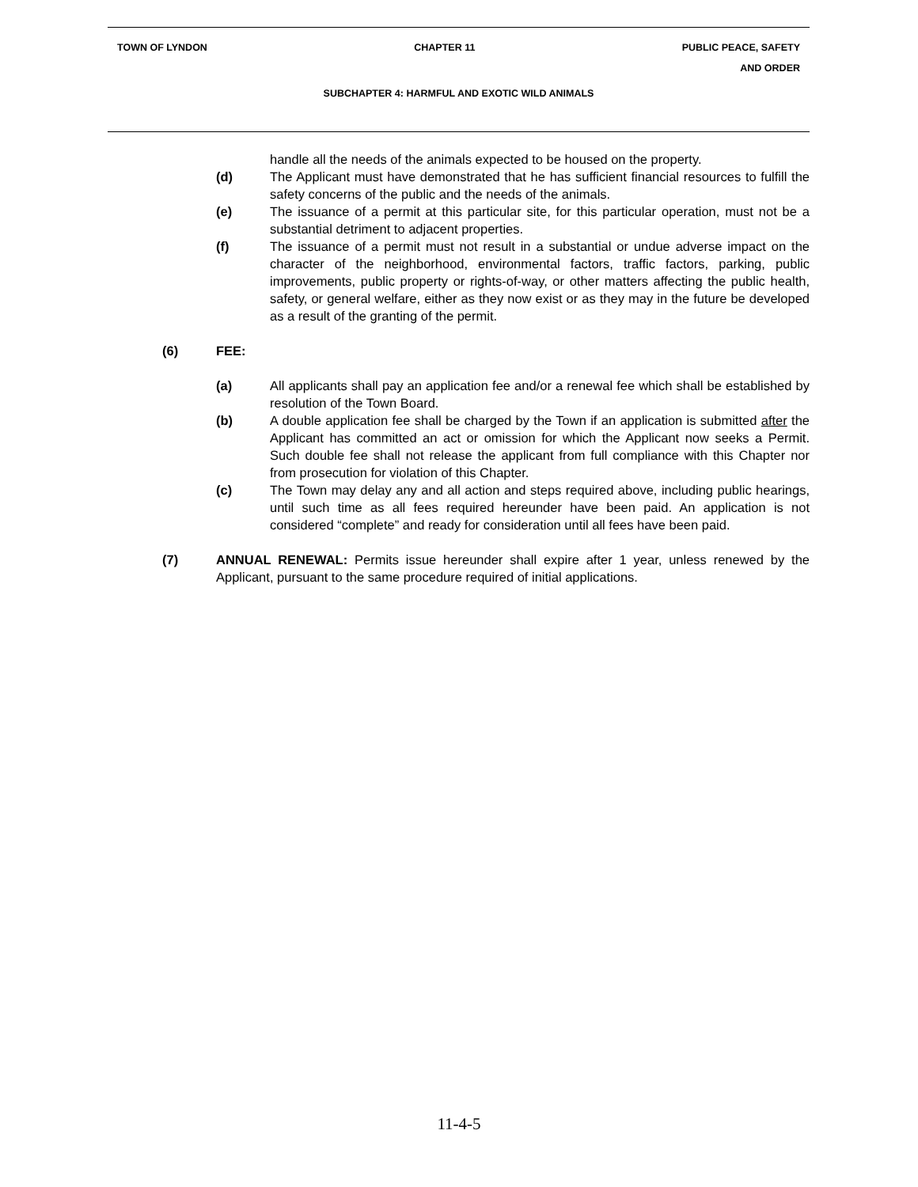TOWN OF LYNDON CHAPTER 11 PUBLIC PEACE, SAFETY
AND ORDER
SUBCHAPTER 4: HARMFUL AND EXOTIC WILD ANIMALS
handle all the needs of the animals expected to be housed on the property.
(d) The Applicant must have demonstrated that he has sufficient financial resources to fulfill the safety concerns of the public and the needs of the animals.
(e) The issuance of a permit at this particular site, for this particular operation, must not be a substantial detriment to adjacent properties.
(f) The issuance of a permit must not result in a substantial or undue adverse impact on the character of the neighborhood, environmental factors, traffic factors, parking, public improvements, public property or rights-of-way, or other matters affecting the public health, safety, or general welfare, either as they now exist or as they may in the future be developed as a result of the granting of the permit.
(6) FEE:
(a) All applicants shall pay an application fee and/or a renewal fee which shall be established by resolution of the Town Board.
(b) A double application fee shall be charged by the Town if an application is submitted after the Applicant has committed an act or omission for which the Applicant now seeks a Permit. Such double fee shall not release the applicant from full compliance with this Chapter nor from prosecution for violation of this Chapter.
(c) The Town may delay any and all action and steps required above, including public hearings, until such time as all fees required hereunder have been paid. An application is not considered “complete” and ready for consideration until all fees have been paid.
(7) ANNUAL RENEWAL: Permits issue hereunder shall expire after 1 year, unless renewed by the Applicant, pursuant to the same procedure required of initial applications.
11-4-5